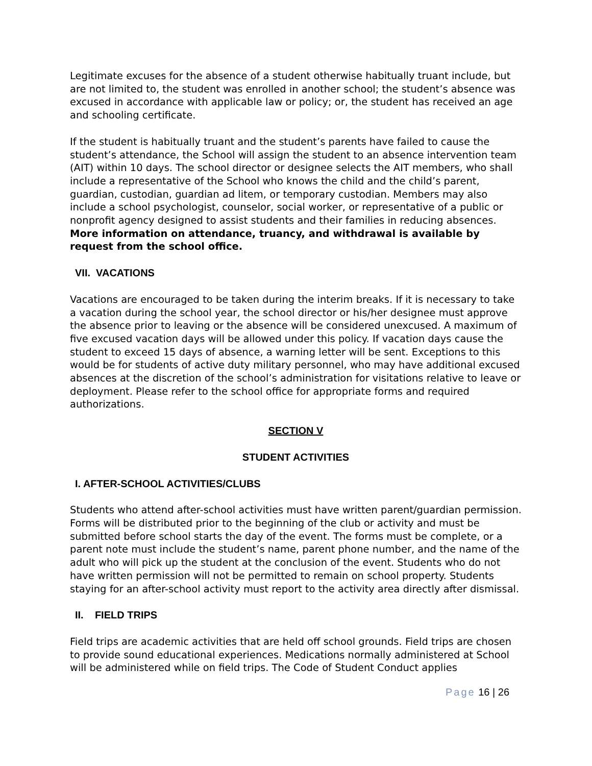Legitimate excuses for the absence of a student otherwise habitually truant include, but are not limited to, the student was enrolled in another school; the student’s absence was excused in accordance with applicable law or policy; or, the student has received an age and schooling certificate.
If the student is habitually truant and the student’s parents have failed to cause the student’s attendance, the School will assign the student to an absence intervention team (AIT) within 10 days. The school director or designee selects the AIT members, who shall include a representative of the School who knows the child and the child’s parent, guardian, custodian, guardian ad litem, or temporary custodian. Members may also include a school psychologist, counselor, social worker, or representative of a public or nonprofit agency designed to assist students and their families in reducing absences. More information on attendance, truancy, and withdrawal is available by request from the school office.
VII. VACATIONS
Vacations are encouraged to be taken during the interim breaks. If it is necessary to take a vacation during the school year, the school director or his/her designee must approve the absence prior to leaving or the absence will be considered unexcused. A maximum of five excused vacation days will be allowed under this policy. If vacation days cause the student to exceed 15 days of absence, a warning letter will be sent. Exceptions to this would be for students of active duty military personnel, who may have additional excused absences at the discretion of the school’s administration for visitations relative to leave or deployment. Please refer to the school office for appropriate forms and required authorizations.
SECTION V
STUDENT ACTIVITIES
I. AFTER-SCHOOL ACTIVITIES/CLUBS
Students who attend after-school activities must have written parent/guardian permission. Forms will be distributed prior to the beginning of the club or activity and must be submitted before school starts the day of the event. The forms must be complete, or a parent note must include the student’s name, parent phone number, and the name of the adult who will pick up the student at the conclusion of the event. Students who do not have written permission will not be permitted to remain on school property. Students staying for an after-school activity must report to the activity area directly after dismissal.
II. FIELD TRIPS
Field trips are academic activities that are held off school grounds. Field trips are chosen to provide sound educational experiences. Medications normally administered at School will be administered while on field trips. The Code of Student Conduct applies
Page 16 | 26